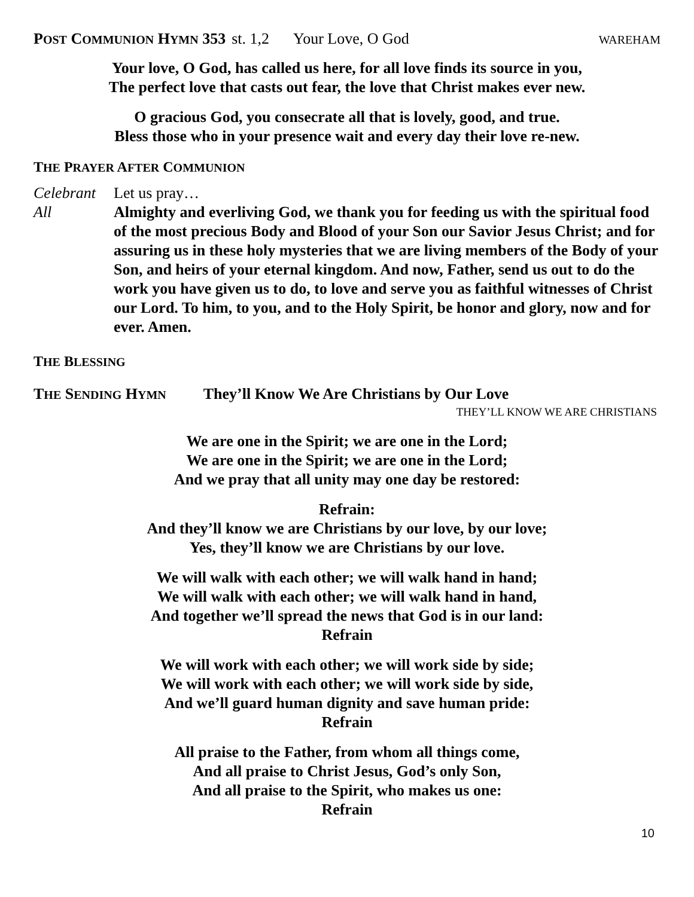POST COMMUNION HYMN 353 st. 1,2 Your Love, O God WAREHAM
Your love, O God, has called us here, for all love finds its source in you,
The perfect love that casts out fear, the love that Christ makes ever new.
O gracious God, you consecrate all that is lovely, good, and true.
Bless those who in your presence wait and every day their love re-new.
THE PRAYER AFTER COMMUNION
Celebrant Let us pray…
All Almighty and everliving God, we thank you for feeding us with the spiritual food of the most precious Body and Blood of your Son our Savior Jesus Christ; and for assuring us in these holy mysteries that we are living members of the Body of your Son, and heirs of your eternal kingdom. And now, Father, send us out to do the work you have given us to do, to love and serve you as faithful witnesses of Christ our Lord. To him, to you, and to the Holy Spirit, be honor and glory, now and for ever. Amen.
THE BLESSING
THE SENDING HYMN They’ll Know We Are Christians by Our Love
THEY’LL KNOW WE ARE CHRISTIANS
We are one in the Spirit; we are one in the Lord;
We are one in the Spirit; we are one in the Lord;
And we pray that all unity may one day be restored:
Refrain:
And they’ll know we are Christians by our love, by our love;
Yes, they’ll know we are Christians by our love.
We will walk with each other; we will walk hand in hand;
We will walk with each other; we will walk hand in hand,
And together we’ll spread the news that God is in our land:
Refrain
We will work with each other; we will work side by side;
We will work with each other; we will work side by side,
And we’ll guard human dignity and save human pride:
Refrain
All praise to the Father, from whom all things come,
And all praise to Christ Jesus, God’s only Son,
And all praise to the Spirit, who makes us one:
Refrain
10